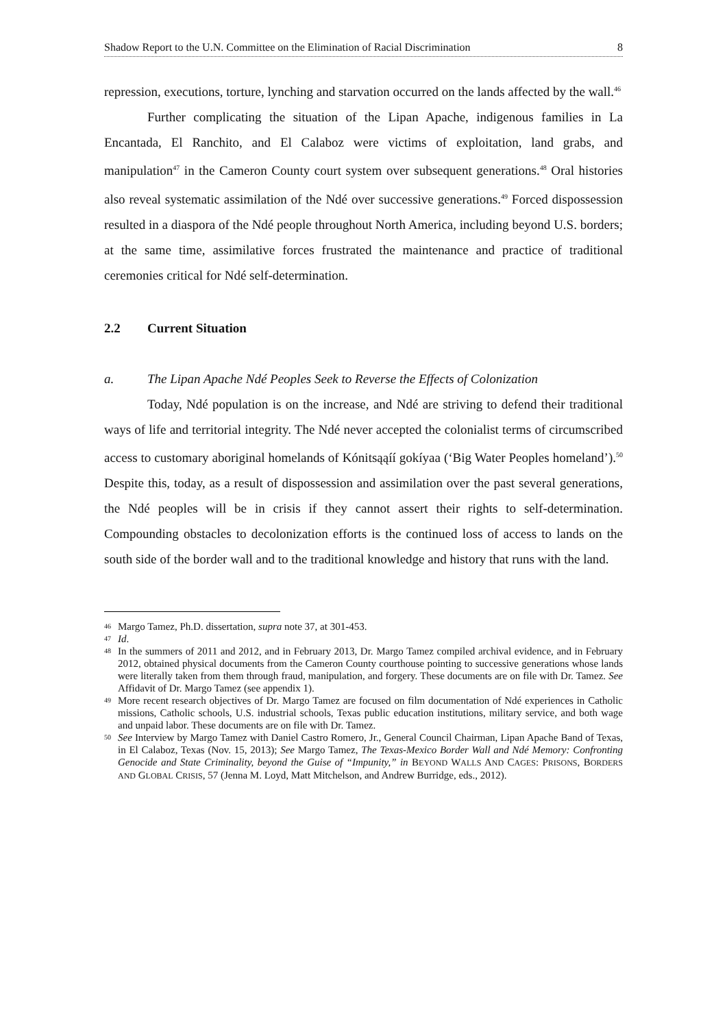Shadow Report to the U.N. Committee on the Elimination of Racial Discrimination 8
repression, executions, torture, lynching and starvation occurred on the lands affected by the wall.<sup>46</sup>
Further complicating the situation of the Lipan Apache, indigenous families in La Encantada, El Ranchito, and El Calaboz were victims of exploitation, land grabs, and manipulation<sup>47</sup> in the Cameron County court system over subsequent generations.<sup>48</sup> Oral histories also reveal systematic assimilation of the Ndé over successive generations.<sup>49</sup> Forced dispossession resulted in a diaspora of the Ndé people throughout North America, including beyond U.S. borders; at the same time, assimilative forces frustrated the maintenance and practice of traditional ceremonies critical for Ndé self-determination.
2.2 Current Situation
a. The Lipan Apache Ndé Peoples Seek to Reverse the Effects of Colonization
Today, Ndé population is on the increase, and Ndé are striving to defend their traditional ways of life and territorial integrity. The Ndé never accepted the colonialist terms of circumscribed access to customary aboriginal homelands of Kónitsąąíí gokíyaa (‘Big Water Peoples homeland’).<sup>50</sup> Despite this, today, as a result of dispossession and assimilation over the past several generations, the Ndé peoples will be in crisis if they cannot assert their rights to self-determination. Compounding obstacles to decolonization efforts is the continued loss of access to lands on the south side of the border wall and to the traditional knowledge and history that runs with the land.
46 Margo Tamez, Ph.D. dissertation, supra note 37, at 301-453.
47 Id.
48 In the summers of 2011 and 2012, and in February 2013, Dr. Margo Tamez compiled archival evidence, and in February 2012, obtained physical documents from the Cameron County courthouse pointing to successive generations whose lands were literally taken from them through fraud, manipulation, and forgery. These documents are on file with Dr. Tamez. See Affidavit of Dr. Margo Tamez (see appendix 1).
49 More recent research objectives of Dr. Margo Tamez are focused on film documentation of Ndé experiences in Catholic missions, Catholic schools, U.S. industrial schools, Texas public education institutions, military service, and both wage and unpaid labor. These documents are on file with Dr. Tamez.
50 See Interview by Margo Tamez with Daniel Castro Romero, Jr., General Council Chairman, Lipan Apache Band of Texas, in El Calaboz, Texas (Nov. 15, 2013); See Margo Tamez, The Texas-Mexico Border Wall and Ndé Memory: Confronting Genocide and State Criminality, beyond the Guise of “Impunity,” in BEYOND WALLS AND CAGES: PRISONS, BORDERS AND GLOBAL CRISIS, 57 (Jenna M. Loyd, Matt Mitchelson, and Andrew Burridge, eds., 2012).